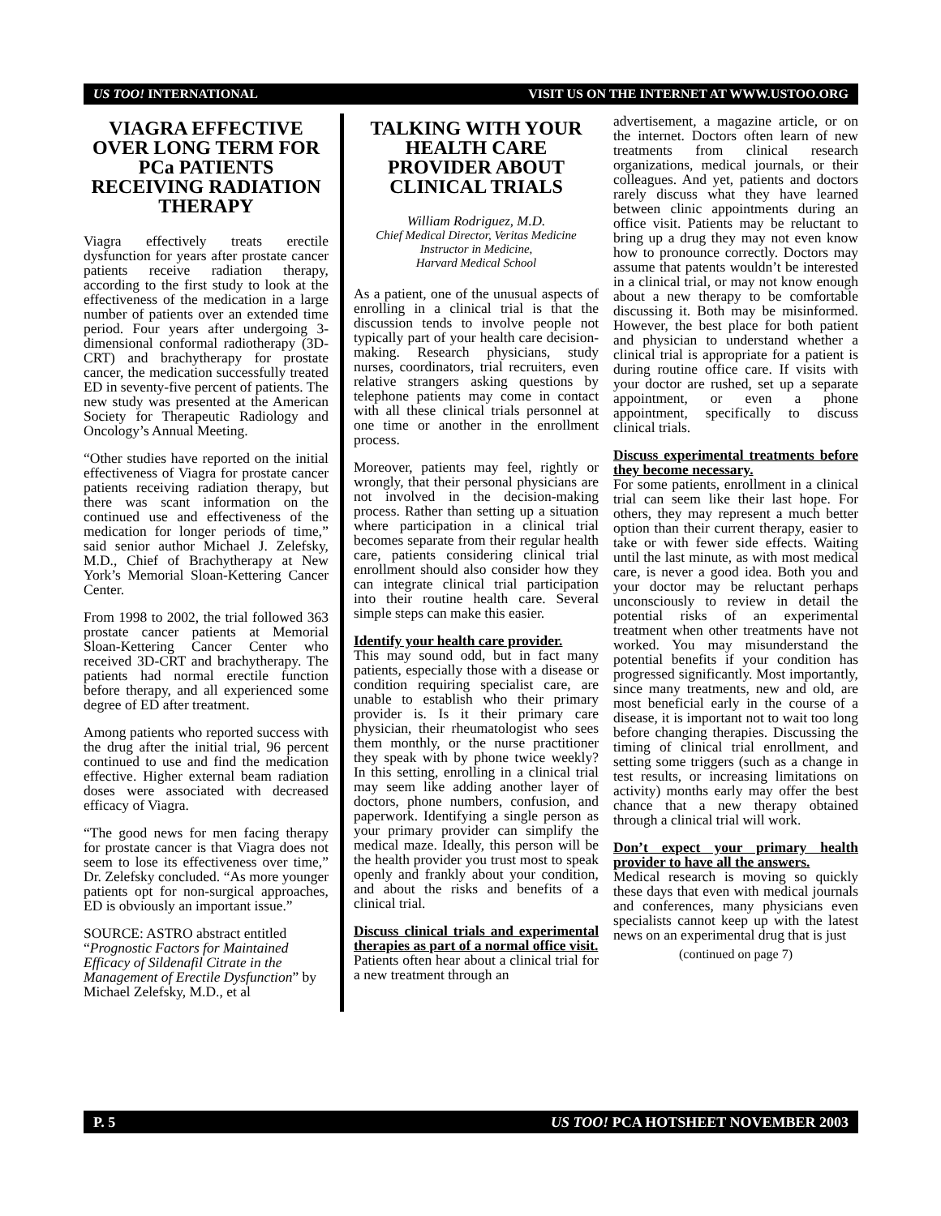US TOO! INTERNATIONAL VISIT US ON THE INTERNET AT WWW.USTOO.ORG
VIAGRA EFFECTIVE OVER LONG TERM FOR PCa PATIENTS RECEIVING RADIATION THERAPY
Viagra effectively treats erectile dysfunction for years after prostate cancer patients receive radiation therapy, according to the first study to look at the effectiveness of the medication in a large number of patients over an extended time period. Four years after undergoing 3-dimensional conformal radiotherapy (3D-CRT) and brachytherapy for prostate cancer, the medication successfully treated ED in seventy-five percent of patients. The new study was presented at the American Society for Therapeutic Radiology and Oncology’s Annual Meeting.
“Other studies have reported on the initial effectiveness of Viagra for prostate cancer patients receiving radiation therapy, but there was scant information on the continued use and effectiveness of the medication for longer periods of time,” said senior author Michael J. Zelefsky, M.D., Chief of Brachytherapy at New York’s Memorial Sloan-Kettering Cancer Center.
From 1998 to 2002, the trial followed 363 prostate cancer patients at Memorial Sloan-Kettering Cancer Center who received 3D-CRT and brachytherapy. The patients had normal erectile function before therapy, and all experienced some degree of ED after treatment.
Among patients who reported success with the drug after the initial trial, 96 percent continued to use and find the medication effective. Higher external beam radiation doses were associated with decreased efficacy of Viagra.
“The good news for men facing therapy for prostate cancer is that Viagra does not seem to lose its effectiveness over time,” Dr. Zelefsky concluded. “As more younger patients opt for non-surgical approaches, ED is obviously an important issue.”
SOURCE: ASTRO abstract entitled “Prognostic Factors for Maintained Efficacy of Sildenafil Citrate in the Management of Erectile Dysfunction” by Michael Zelefsky, M.D., et al
TALKING WITH YOUR HEALTH CARE PROVIDER ABOUT CLINICAL TRIALS
William Rodriguez, M.D.
Chief Medical Director, Veritas Medicine
Instructor in Medicine,
Harvard Medical School
As a patient, one of the unusual aspects of enrolling in a clinical trial is that the discussion tends to involve people not typically part of your health care decision-making. Research physicians, study nurses, coordinators, trial recruiters, even relative strangers asking questions by telephone patients may come in contact with all these clinical trials personnel at one time or another in the enrollment process.
Moreover, patients may feel, rightly or wrongly, that their personal physicians are not involved in the decision-making process. Rather than setting up a situation where participation in a clinical trial becomes separate from their regular health care, patients considering clinical trial enrollment should also consider how they can integrate clinical trial participation into their routine health care. Several simple steps can make this easier.
Identify your health care provider.
This may sound odd, but in fact many patients, especially those with a disease or condition requiring specialist care, are unable to establish who their primary provider is. Is it their primary care physician, their rheumatologist who sees them monthly, or the nurse practitioner they speak with by phone twice weekly? In this setting, enrolling in a clinical trial may seem like adding another layer of doctors, phone numbers, confusion, and paperwork. Identifying a single person as your primary provider can simplify the medical maze. Ideally, this person will be the health provider you trust most to speak openly and frankly about your condition, and about the risks and benefits of a clinical trial.
Discuss clinical trials and experimental therapies as part of a normal office visit.
Patients often hear about a clinical trial for a new treatment through an
advertisement, a magazine article, or on the internet. Doctors often learn of new treatments from clinical research organizations, medical journals, or their colleagues. And yet, patients and doctors rarely discuss what they have learned between clinic appointments during an office visit. Patients may be reluctant to bring up a drug they may not even know how to pronounce correctly. Doctors may assume that patents wouldn’t be interested in a clinical trial, or may not know enough about a new therapy to be comfortable discussing it. Both may be misinformed. However, the best place for both patient and physician to understand whether a clinical trial is appropriate for a patient is during routine office care. If visits with your doctor are rushed, set up a separate appointment, or even a phone appointment, specifically to discuss clinical trials.
Discuss experimental treatments before they become necessary.
For some patients, enrollment in a clinical trial can seem like their last hope. For others, they may represent a much better option than their current therapy, easier to take or with fewer side effects. Waiting until the last minute, as with most medical care, is never a good idea. Both you and your doctor may be reluctant perhaps unconsciously to review in detail the potential risks of an experimental treatment when other treatments have not worked. You may misunderstand the potential benefits if your condition has progressed significantly. Most importantly, since many treatments, new and old, are most beneficial early in the course of a disease, it is important not to wait too long before changing therapies. Discussing the timing of clinical trial enrollment, and setting some triggers (such as a change in test results, or increasing limitations on activity) months early may offer the best chance that a new therapy obtained through a clinical trial will work.
Don’t expect your primary health provider to have all the answers.
Medical research is moving so quickly these days that even with medical journals and conferences, many physicians even specialists cannot keep up with the latest news on an experimental drug that is just
(continued on page 7)
P. 5 US TOO! PCA HOTSHEET NOVEMBER 2003